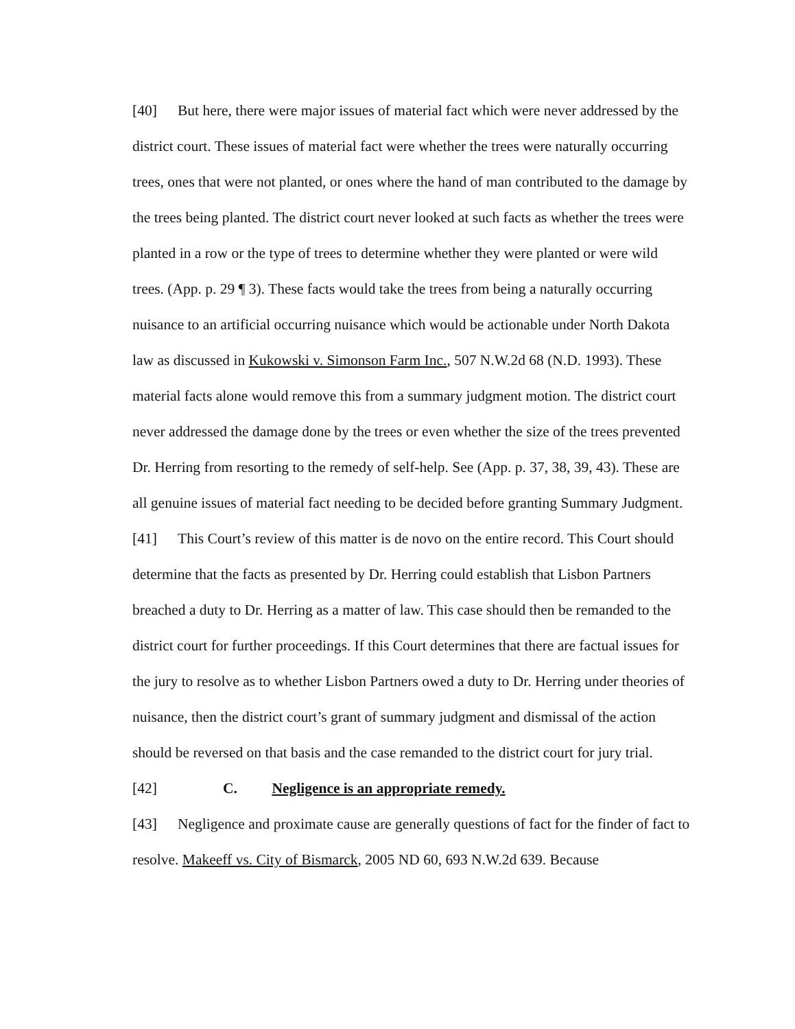[40] But here, there were major issues of material fact which were never addressed by the district court. These issues of material fact were whether the trees were naturally occurring trees, ones that were not planted, or ones where the hand of man contributed to the damage by the trees being planted. The district court never looked at such facts as whether the trees were planted in a row or the type of trees to determine whether they were planted or were wild trees. (App. p. 29 ¶ 3). These facts would take the trees from being a naturally occurring nuisance to an artificial occurring nuisance which would be actionable under North Dakota law as discussed in Kukowski v. Simonson Farm Inc., 507 N.W.2d 68 (N.D. 1993). These material facts alone would remove this from a summary judgment motion. The district court never addressed the damage done by the trees or even whether the size of the trees prevented Dr. Herring from resorting to the remedy of self-help. See (App. p. 37, 38, 39, 43). These are all genuine issues of material fact needing to be decided before granting Summary Judgment.
[41] This Court’s review of this matter is de novo on the entire record. This Court should determine that the facts as presented by Dr. Herring could establish that Lisbon Partners breached a duty to Dr. Herring as a matter of law. This case should then be remanded to the district court for further proceedings. If this Court determines that there are factual issues for the jury to resolve as to whether Lisbon Partners owed a duty to Dr. Herring under theories of nuisance, then the district court’s grant of summary judgment and dismissal of the action should be reversed on that basis and the case remanded to the district court for jury trial.
[42] C. Negligence is an appropriate remedy.
[43] Negligence and proximate cause are generally questions of fact for the finder of fact to resolve. Makeeff vs. City of Bismarck, 2005 ND 60, 693 N.W.2d 639. Because